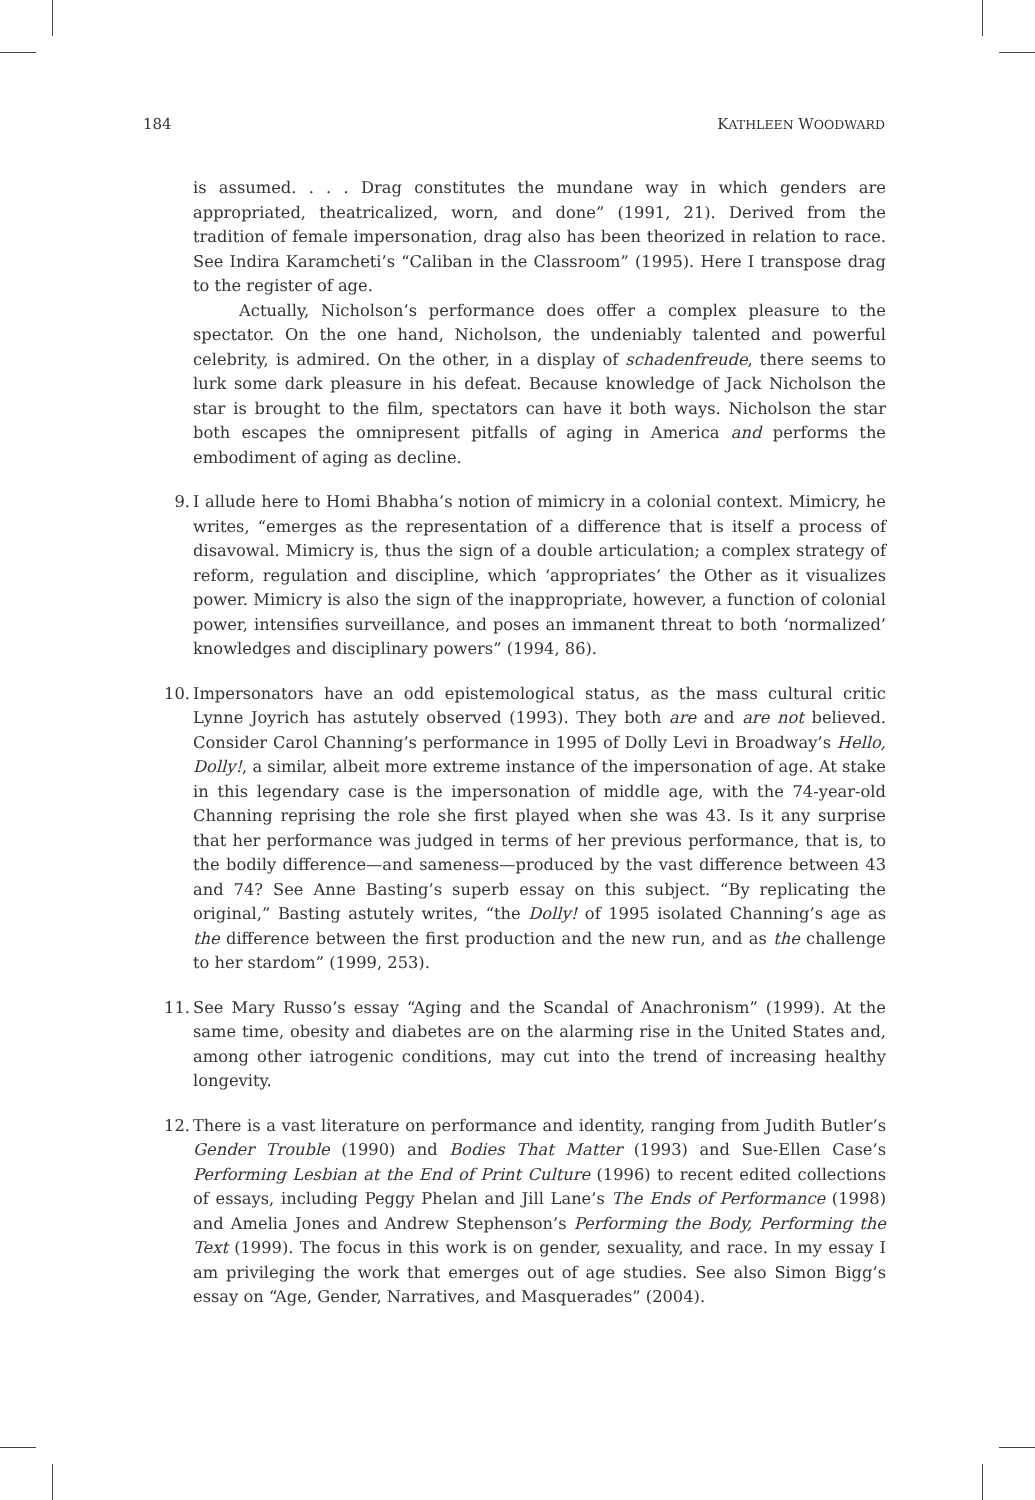184 KATHLEEN WOODWARD
is assumed. . . . Drag constitutes the mundane way in which genders are appropriated, theatricalized, worn, and done” (1991, 21). Derived from the tradition of female impersonation, drag also has been theorized in relation to race. See Indira Karamcheti’s “Caliban in the Classroom” (1995). Here I transpose drag to the register of age.
Actually, Nicholson’s performance does offer a complex pleasure to the spectator. On the one hand, Nicholson, the undeniably talented and powerful celebrity, is admired. On the other, in a display of schadenfreude, there seems to lurk some dark pleasure in his defeat. Because knowledge of Jack Nicholson the star is brought to the film, spectators can have it both ways. Nicholson the star both escapes the omnipresent pitfalls of aging in America and performs the embodiment of aging as decline.
9.
I allude here to Homi Bhabha’s notion of mimicry in a colonial context. Mimicry, he writes, “emerges as the representation of a difference that is itself a process of disavowal. Mimicry is, thus the sign of a double articulation; a complex strategy of reform, regulation and discipline, which ‘appropriates’ the Other as it visualizes power. Mimicry is also the sign of the inappropriate, however, a function of colonial power, intensifies surveillance, and poses an immanent threat to both ‘normalized’ knowledges and disciplinary powers” (1994, 86).
10.
Impersonators have an odd epistemological status, as the mass cultural critic Lynne Joyrich has astutely observed (1993). They both are and are not believed. Consider Carol Channing’s performance in 1995 of Dolly Levi in Broadway’s Hello, Dolly!, a similar, albeit more extreme instance of the impersonation of age. At stake in this legendary case is the impersonation of middle age, with the 74-year-old Channing reprising the role she first played when she was 43. Is it any surprise that her performance was judged in terms of her previous performance, that is, to the bodily difference—and sameness—produced by the vast difference between 43 and 74? See Anne Basting’s superb essay on this subject. “By replicating the original,” Basting astutely writes, “the Dolly! of 1995 isolated Channing’s age as the difference between the first production and the new run, and as the challenge to her stardom” (1999, 253).
11.
See Mary Russo’s essay “Aging and the Scandal of Anachronism” (1999). At the same time, obesity and diabetes are on the alarming rise in the United States and, among other iatrogenic conditions, may cut into the trend of increasing healthy longevity.
12.
There is a vast literature on performance and identity, ranging from Judith Butler’s Gender Trouble (1990) and Bodies That Matter (1993) and Sue-Ellen Case’s Performing Lesbian at the End of Print Culture (1996) to recent edited collections of essays, including Peggy Phelan and Jill Lane’s The Ends of Performance (1998) and Amelia Jones and Andrew Stephenson’s Performing the Body, Performing the Text (1999). The focus in this work is on gender, sexuality, and race. In my essay I am privileging the work that emerges out of age studies. See also Simon Bigg’s essay on “Age, Gender, Narratives, and Masquerades” (2004).